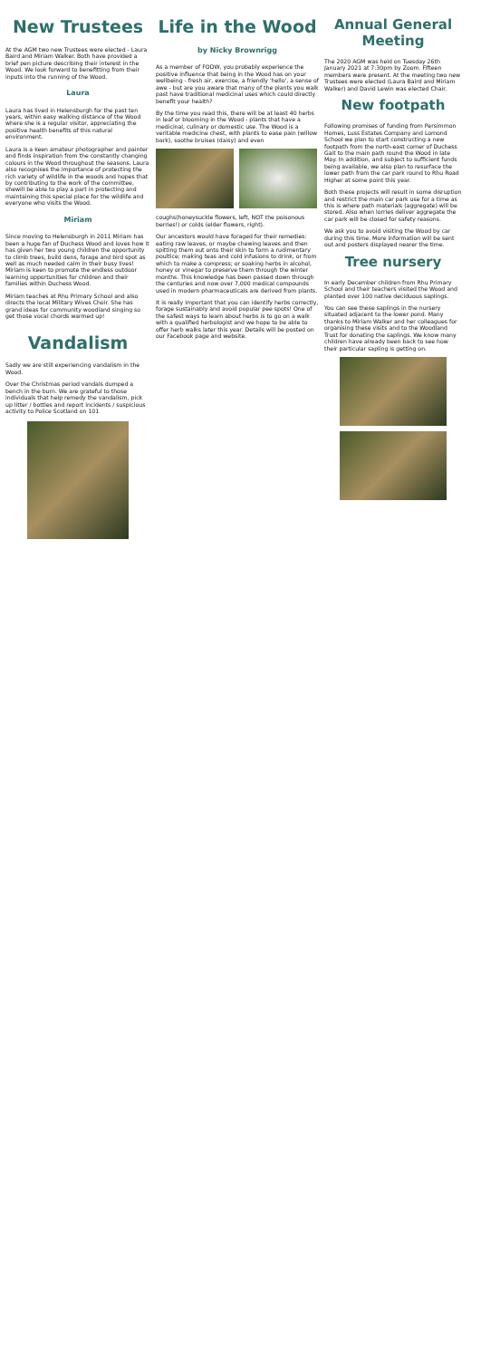New Trustees
At the AGM two new Trustees were elected - Laura Baird and Miriam Walker. Both have provided a brief pen picture describing their interest in the Wood. We look forward to benefitting from their inputs into the running of the Wood.
Laura
Laura has lived in Helensburgh for the past ten years, within easy walking distance of the Wood where she is a regular visitor, appreciating the positive health benefits of this natural environment.
Laura is a keen amateur photographer and painter and finds inspiration from the constantly changing colours in the Wood throughout the seasons. Laura also recognises the importance of protecting the rich variety of wildlife in the woods and hopes that by contributing to the work of the committee, shewill be able to play a part in protecting and maintaining this special place for the wildlife and everyone who visits the Wood.
Miriam
Since moving to Helensburgh in 2011 Miriam has been a huge fan of Duchess Wood and loves how it has given her two young children the opportunity to climb trees, build dens, forage and bird spot as well as much needed calm in their busy lives! Miriam is keen to promote the endless outdoor learning opportunities for children and their families within Duchess Wood.
Miriam teaches at Rhu Primary School and also directs the local Military Wives Choir. She has grand ideas for community woodland singing so get those vocal chords warmed up!
Vandalism
Sadly we are still experiencing vandalism in the Wood.
Over the Christmas period vandals dumped a bench in the burn. We are grateful to those individuals that help remedy the vandalism, pick up litter / bottles and report incidents / suspicious activity to Police Scotland on 101
Life in the Wood
by Nicky Brownrigg
As a member of FODW, you probably experience the positive influence that being in the Wood has on your wellbeing - fresh air, exercise, a friendly 'hello', a sense of awe - but are you aware that many of the plants you walk past have traditional medicinal uses which could directly benefit your health?
By the time you read this, there will be at least 40 herbs in leaf or blooming in the Wood - plants that have a medicinal, culinary or domestic use. The Wood is a veritable medicine chest, with plants to ease pain (willow bark), soothe bruises (daisy) and even
coughs(honeysuckle flowers, left, NOT the poisonous berries!) or colds (elder flowers, right).
Our ancestors would have foraged for their remedies: eating raw leaves, or maybe chewing leaves and then spitting them out onto their skin to form a rudimentary poultice; making teas and cold infusions to drink, or from which to make a compress; or soaking herbs in alcohol, honey or vinegar to preserve them through the winter months. This knowledge has been passed down through the centuries and now over 7,000 medical compounds used in modern pharmaceuticals are derived from plants.
It is really important that you can identify herbs correctly, forage sustainably and avoid popular pee spots! One of the safest ways to learn about herbs is to go on a walk with a qualified herbologist and we hope to be able to offer herb walks later this year. Details will be posted on our Facebook page and website.
Annual General Meeting
The 2020 AGM was held on Tuesday 26th January 2021 at 7:30pm by Zoom. Fifteen members were present. At the meeting two new Trustees were elected (Laura Baird and Miriam Walker) and David Lewin was elected Chair.
New footpath
Following promises of funding from Persimmon Homes, Luss Estates Company and Lomond School we plan to start constructing a new footpath from the north-east corner of Duchess Gait to the main path round the Wood in late May. In addition, and subject to sufficient funds being available, we also plan to resurface the lower path from the car park round to Rhu Road Higher at some point this year.
Both these projects will result in some disruption and restrict the main car park use for a time as this is where path materials (aggregate) will be stored. Also when lorries deliver aggregate the car park will be closed for safety reasons.
We ask you to avoid visiting the Wood by car during this time. More information will be sent out and posters displayed nearer the time.
Tree nursery
In early December children from Rhu Primary School and their teachers visited the Wood and planted over 100 native deciduous saplings.
You can see these saplings in the nursery situated adjacent to the lower pond. Many thanks to Miriam Walker and her colleagues for organising these visits and to the Woodland Trust for donating the saplings. We know many children have already been back to see how their particular sapling is getting on.